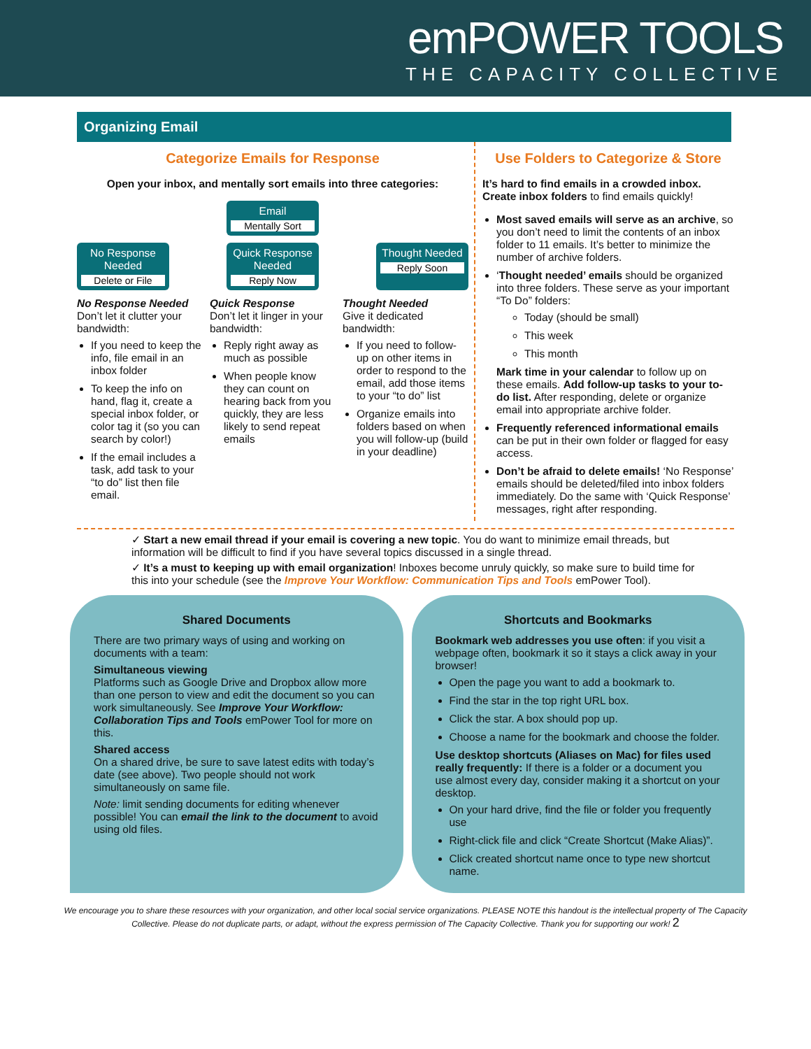emPOWER TOOLS
THE CAPACITY COLLECTIVE
Organizing Email
Categorize Emails for Response
Open your inbox, and mentally sort emails into three categories:
Email
Mentally Sort
No Response Needed
Delete or File
Quick Response Needed
Reply Now
Thought Needed
Reply Soon
No Response Needed
Don’t let it clutter your bandwidth:
If you need to keep the info, file email in an inbox folder
To keep the info on hand, flag it, create a special inbox folder, or color tag it (so you can search by color!)
If the email includes a task, add task to your “to do” list then file email.
Quick Response
Don’t let it linger in your bandwidth:
Reply right away as much as possible
When people know they can count on hearing back from you quickly, they are less likely to send repeat emails
Thought Needed
Give it dedicated bandwidth:
If you need to follow-up on other items in order to respond to the email, add those items to your “to do” list
Organize emails into folders based on when you will follow-up (build in your deadline)
Use Folders to Categorize & Store
It’s hard to find emails in a crowded inbox. Create inbox folders to find emails quickly!
Most saved emails will serve as an archive, so you don’t need to limit the contents of an inbox folder to 11 emails. It’s better to minimize the number of archive folders.
‘Thought needed’ emails should be organized into three folders. These serve as your important “To Do” folders:
Today (should be small)
This week
This month
Mark time in your calendar to follow up on these emails. Add follow-up tasks to your to-do list. After responding, delete or organize email into appropriate archive folder.
Frequently referenced informational emails can be put in their own folder or flagged for easy access.
Don’t be afraid to delete emails! ‘No Response’ emails should be deleted/filed into inbox folders immediately. Do the same with ‘Quick Response’ messages, right after responding.
✓ Start a new email thread if your email is covering a new topic. You do want to minimize email threads, but information will be difficult to find if you have several topics discussed in a single thread.
✓ It’s a must to keeping up with email organization! Inboxes become unruly quickly, so make sure to build time for this into your schedule (see the Improve Your Workflow: Communication Tips and Tools emPower Tool).
Shared Documents
There are two primary ways of using and working on documents with a team:
Simultaneous viewing
Platforms such as Google Drive and Dropbox allow more than one person to view and edit the document so you can work simultaneously. See Improve Your Workflow: Collaboration Tips and Tools emPower Tool for more on this.
Shared access
On a shared drive, be sure to save latest edits with today’s date (see above). Two people should not work simultaneously on same file.
Note: limit sending documents for editing whenever possible! You can email the link to the document to avoid using old files.
Shortcuts and Bookmarks
Bookmark web addresses you use often: if you visit a webpage often, bookmark it so it stays a click away in your browser!
Open the page you want to add a bookmark to.
Find the star in the top right URL box.
Click the star. A box should pop up.
Choose a name for the bookmark and choose the folder.
Use desktop shortcuts (Aliases on Mac) for files used really frequently: If there is a folder or a document you use almost every day, consider making it a shortcut on your desktop.
On your hard drive, find the file or folder you frequently use
Right-click file and click “Create Shortcut (Make Alias)”.
Click created shortcut name once to type new shortcut name.
We encourage you to share these resources with your organization, and other local social service organizations. PLEASE NOTE this handout is the intellectual property of The Capacity Collective. Please do not duplicate parts, or adapt, without the express permission of The Capacity Collective. Thank you for supporting our work! 2